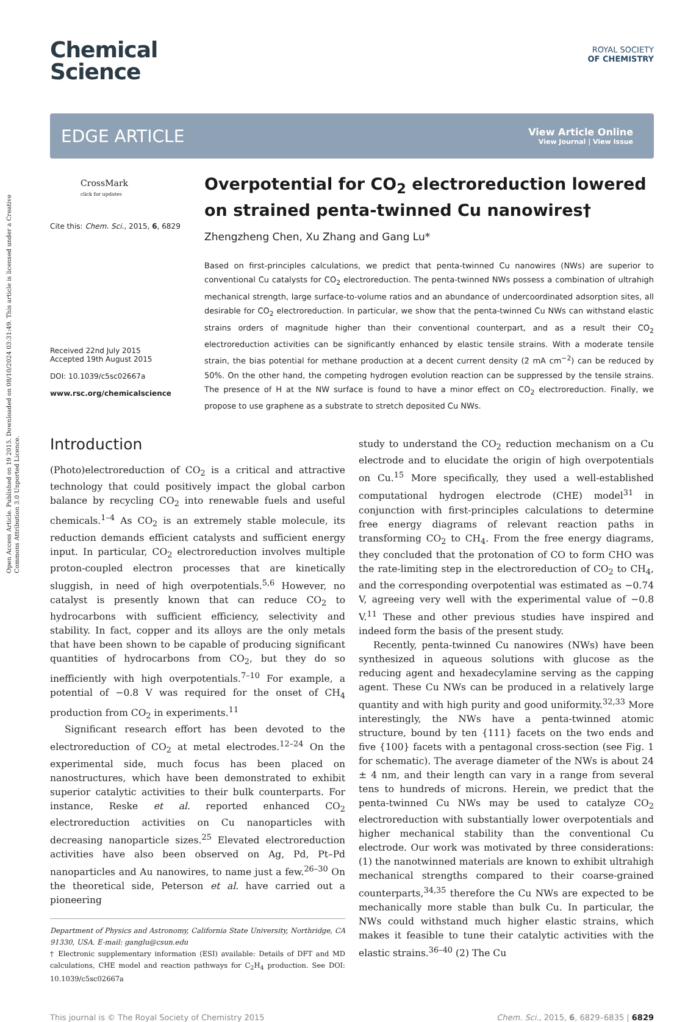Open Access Article. Published on 19 2015. Downloaded on 08/10/2024 03:31:49. This article is licensed under a Creative Commons Attribution 3.0 Unported Licence.
Chemical
Science
ROYAL SOCIETY
OF CHEMISTRY
EDGE ARTICLE
View Article Online
View Journal | View Issue
CrossMark
click for updates
Cite this: Chem. Sci., 2015, 6, 6829
Received 22nd July 2015
Accepted 19th August 2015
DOI: 10.1039/c5sc02667a
www.rsc.org/chemicalscience
Overpotential for CO<sub>2</sub> electroreduction lowered on strained penta-twinned Cu nanowires†
Zhengzheng Chen, Xu Zhang and Gang Lu*
Based on first-principles calculations, we predict that penta-twinned Cu nanowires (NWs) are superior to conventional Cu catalysts for CO<sub>2</sub> electroreduction. The penta-twinned NWs possess a combination of ultrahigh mechanical strength, large surface-to-volume ratios and an abundance of undercoordinated adsorption sites, all desirable for CO<sub>2</sub> electroreduction. In particular, we show that the penta-twinned Cu NWs can withstand elastic strains orders of magnitude higher than their conventional counterpart, and as a result their CO<sub>2</sub> electroreduction activities can be significantly enhanced by elastic tensile strains. With a moderate tensile strain, the bias potential for methane production at a decent current density (2 mA cm<sup>−2</sup>) can be reduced by 50%. On the other hand, the competing hydrogen evolution reaction can be suppressed by the tensile strains. The presence of H at the NW surface is found to have a minor effect on CO<sub>2</sub> electroreduction. Finally, we propose to use graphene as a substrate to stretch deposited Cu NWs.
Introduction
(Photo)electroreduction of CO<sub>2</sub> is a critical and attractive technology that could positively impact the global carbon balance by recycling CO<sub>2</sub> into renewable fuels and useful chemicals.<sup>1–4</sup> As CO<sub>2</sub> is an extremely stable molecule, its reduction demands efficient catalysts and sufficient energy input. In particular, CO<sub>2</sub> electroreduction involves multiple proton-coupled electron processes that are kinetically sluggish, in need of high overpotentials.<sup>5,6</sup> However, no catalyst is presently known that can reduce CO<sub>2</sub> to hydrocarbons with sufficient efficiency, selectivity and stability. In fact, copper and its alloys are the only metals that have been shown to be capable of producing significant quantities of hydrocarbons from CO<sub>2</sub>, but they do so inefficiently with high overpotentials.<sup>7–10</sup> For example, a potential of −0.8 V was required for the onset of CH<sub>4</sub> production from CO<sub>2</sub> in experiments.<sup>11</sup>
Significant research effort has been devoted to the electroreduction of CO<sub>2</sub> at metal electrodes.<sup>12–24</sup> On the experimental side, much focus has been placed on nanostructures, which have been demonstrated to exhibit superior catalytic activities to their bulk counterparts. For instance, Reske et al. reported enhanced CO<sub>2</sub> electroreduction activities on Cu nanoparticles with decreasing nanoparticle sizes.<sup>25</sup> Elevated electroreduction activities have also been observed on Ag, Pd, Pt–Pd nanoparticles and Au nanowires, to name just a few.<sup>26–30</sup> On the theoretical side, Peterson et al. have carried out a pioneering
Department of Physics and Astronomy, California State University, Northridge, CA 91330, USA. E-mail: ganglu@csun.edu
† Electronic supplementary information (ESI) available: Details of DFT and MD calculations, CHE model and reaction pathways for C<sub>2</sub>H<sub>4</sub> production. See DOI: 10.1039/c5sc02667a
study to understand the CO<sub>2</sub> reduction mechanism on a Cu electrode and to elucidate the origin of high overpotentials on Cu.<sup>15</sup> More specifically, they used a well-established computational hydrogen electrode (CHE) model<sup>31</sup> in conjunction with first-principles calculations to determine free energy diagrams of relevant reaction paths in transforming CO<sub>2</sub> to CH<sub>4</sub>. From the free energy diagrams, they concluded that the protonation of CO to form CHO was the rate-limiting step in the electroreduction of CO<sub>2</sub> to CH<sub>4</sub>, and the corresponding overpotential was estimated as −0.74 V, agreeing very well with the experimental value of −0.8 V.<sup>11</sup> These and other previous studies have inspired and indeed form the basis of the present study.
Recently, penta-twinned Cu nanowires (NWs) have been synthesized in aqueous solutions with glucose as the reducing agent and hexadecylamine serving as the capping agent. These Cu NWs can be produced in a relatively large quantity and with high purity and good uniformity.<sup>32,33</sup> More interestingly, the NWs have a penta-twinned atomic structure, bound by ten {111} facets on the two ends and five {100} facets with a pentagonal cross-section (see Fig. 1 for schematic). The average diameter of the NWs is about 24 ± 4 nm, and their length can vary in a range from several tens to hundreds of microns. Herein, we predict that the penta-twinned Cu NWs may be used to catalyze CO<sub>2</sub> electroreduction with substantially lower overpotentials and higher mechanical stability than the conventional Cu electrode. Our work was motivated by three considerations: (1) the nanotwinned materials are known to exhibit ultrahigh mechanical strengths compared to their coarse-grained counterparts,<sup>34,35</sup> therefore the Cu NWs are expected to be mechanically more stable than bulk Cu. In particular, the NWs could withstand much higher elastic strains, which makes it feasible to tune their catalytic activities with the elastic strains.<sup>36–40</sup> (2) The Cu
This journal is © The Royal Society of Chemistry 2015 Chem. Sci., 2015, 6, 6829–6835 | 6829